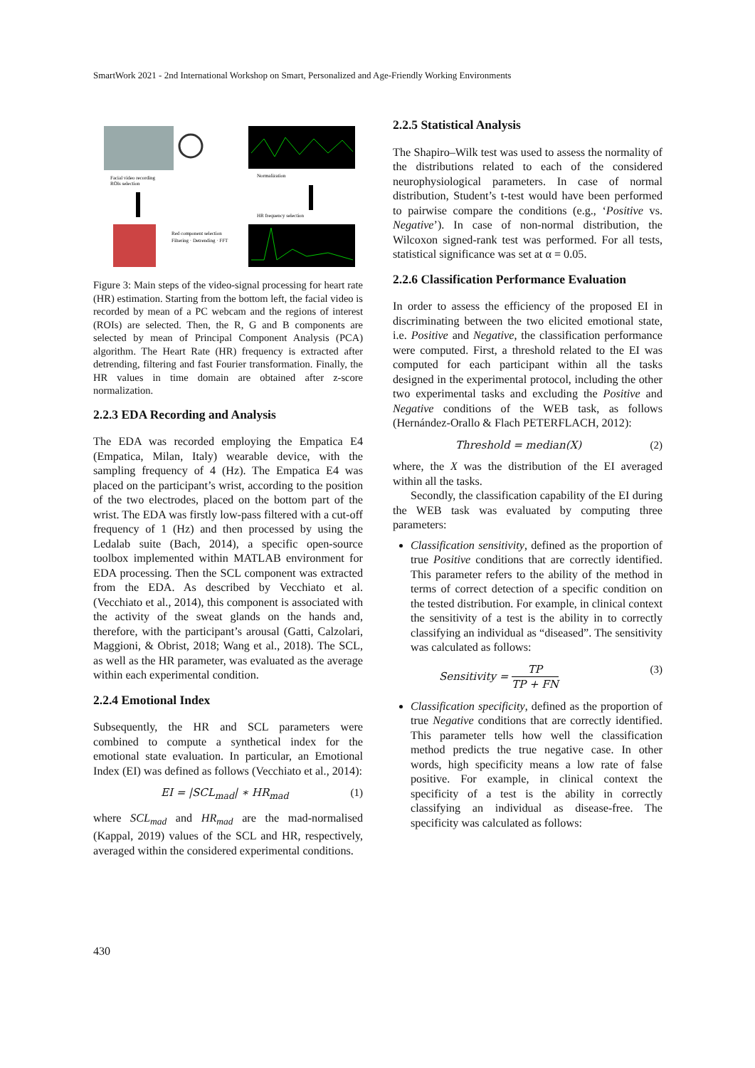SmartWork 2021 - 2nd International Workshop on Smart, Personalized and Age-Friendly Working Environments
Facial video recording
ROIs selection
Normalization
HR frequency selection
Red component selection
Filtering · Detrending · FFT
Figure 3: Main steps of the video-signal processing for heart rate (HR) estimation. Starting from the bottom left, the facial video is recorded by mean of a PC webcam and the regions of interest (ROIs) are selected. Then, the R, G and B components are selected by mean of Principal Component Analysis (PCA) algorithm. The Heart Rate (HR) frequency is extracted after detrending, filtering and fast Fourier transformation. Finally, the HR values in time domain are obtained after z-score normalization.
2.2.3 EDA Recording and Analysis
The EDA was recorded employing the Empatica E4 (Empatica, Milan, Italy) wearable device, with the sampling frequency of 4 (Hz). The Empatica E4 was placed on the participant’s wrist, according to the position of the two electrodes, placed on the bottom part of the wrist. The EDA was firstly low-pass filtered with a cut-off frequency of 1 (Hz) and then processed by using the Ledalab suite (Bach, 2014), a specific open-source toolbox implemented within MATLAB environment for EDA processing. Then the SCL component was extracted from the EDA. As described by Vecchiato et al. (Vecchiato et al., 2014), this component is associated with the activity of the sweat glands on the hands and, therefore, with the participant’s arousal (Gatti, Calzolari, Maggioni, & Obrist, 2018; Wang et al., 2018). The SCL, as well as the HR parameter, was evaluated as the average within each experimental condition.
2.2.4 Emotional Index
Subsequently, the HR and SCL parameters were combined to compute a synthetical index for the emotional state evaluation. In particular, an Emotional Index (EI) was defined as follows (Vecchiato et al., 2014):
EI = |SCL<sub>mad</sub>| ∗ HR<sub>mad</sub> (1)
where SCL<sub>mad</sub> and HR<sub>mad</sub> are the mad-normalised (Kappal, 2019) values of the SCL and HR, respectively, averaged within the considered experimental conditions.
2.2.5 Statistical Analysis
The Shapiro–Wilk test was used to assess the normality of the distributions related to each of the considered neurophysiological parameters. In case of normal distribution, Student’s t-test would have been performed to pairwise compare the conditions (e.g., ‘Positive vs. Negative’). In case of non-normal distribution, the Wilcoxon signed-rank test was performed. For all tests, statistical significance was set at α = 0.05.
2.2.6 Classification Performance Evaluation
In order to assess the efficiency of the proposed EI in discriminating between the two elicited emotional state, i.e. Positive and Negative, the classification performance were computed. First, a threshold related to the EI was computed for each participant within all the tasks designed in the experimental protocol, including the other two experimental tasks and excluding the Positive and Negative conditions of the WEB task, as follows (Hernández-Orallo & Flach PETERFLACH, 2012):
Threshold = median(X) (2)
where, the X was the distribution of the EI averaged within all the tasks.
Secondly, the classification capability of the EI during the WEB task was evaluated by computing three parameters:
Classification sensitivity, defined as the proportion of true Positive conditions that are correctly identified. This parameter refers to the ability of the method in terms of correct detection of a specific condition on the tested distribution. For example, in clinical context the sensitivity of a test is the ability in to correctly classifying an individual as “diseased”. The sensitivity was calculated as follows:
Sensitivity = TP TP + FN (3)
Classification specificity, defined as the proportion of true Negative conditions that are correctly identified. This parameter tells how well the classification method predicts the true negative case. In other words, high specificity means a low rate of false positive. For example, in clinical context the specificity of a test is the ability in correctly classifying an individual as disease-free. The specificity was calculated as follows:
430